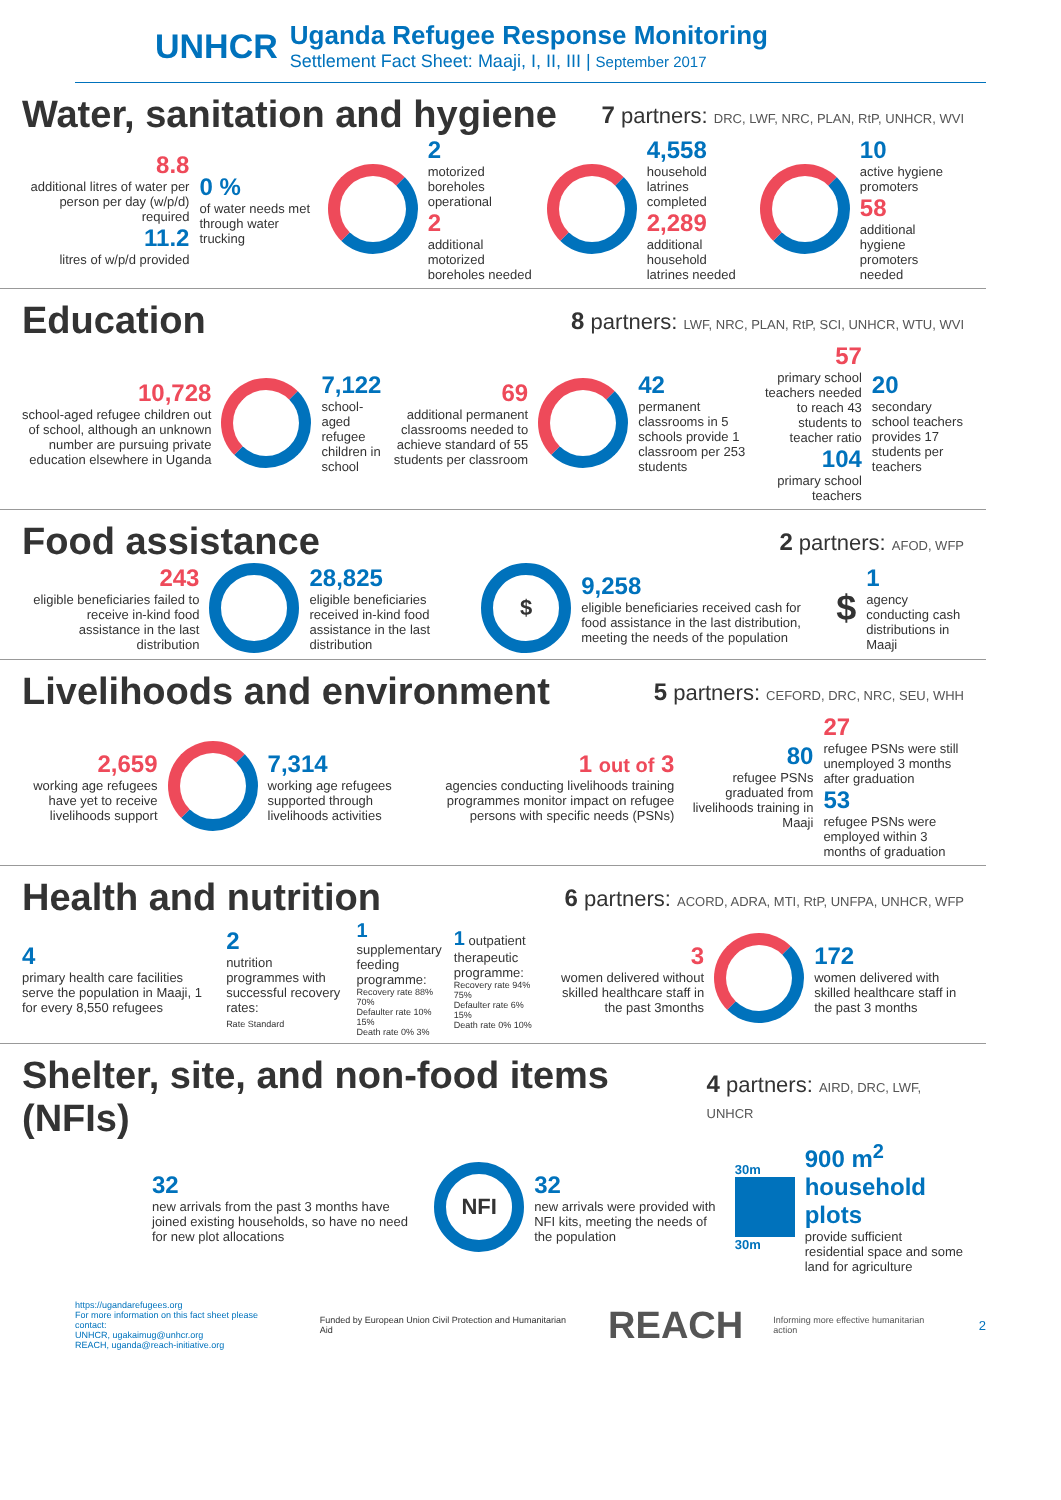UNHCR
Uganda Refugee Response Monitoring
Settlement Fact Sheet: Maaji, I, II, III | September 2017
Water, sanitation and hygiene
7 partners: DRC, LWF, NRC, PLAN, RtP, UNHCR, WVI
8.8
additional litres of water per person per day (w/p/d) required
11.2
litres of w/p/d provided
0 %
of water needs met through water trucking
2
motorized boreholes operational
2
additional motorized boreholes needed
4,558
household latrines completed
2,289
additional household latrines needed
10
active hygiene promoters
58
additional hygiene promoters needed
Education
8 partners: LWF, NRC, PLAN, RtP, SCI, UNHCR, WTU, WVI
10,728
school-aged refugee children out of school, although an unknown number are pursuing private education elsewhere in Uganda
7,122
school-aged refugee children in school
69
additional permanent classrooms needed to achieve standard of 55 students per classroom
42
permanent classrooms in 5 schools provide 1 classroom per 253 students
57
primary school teachers needed to reach 43 students to teacher ratio
104
primary school teachers
20
secondary school teachers provides 17 students per teachers
Food assistance
2 partners: AFOD, WFP
243
eligible beneficiaries failed to receive in-kind food assistance in the last distribution
28,825
eligible beneficiaries received in-kind food assistance in the last distribution
$
9,258
eligible beneficiaries received cash for food assistance in the last distribution, meeting the needs of the population
$
1
agency conducting cash distributions in Maaji
Livelihoods and environment
5 partners: CEFORD, DRC, NRC, SEU, WHH
2,659
working age refugees have yet to receive livelihoods support
7,314
working age refugees supported through livelihoods activities
1 out of 3
agencies conducting livelihoods training programmes monitor impact on refugee persons with specific needs (PSNs)
80
refugee PSNs graduated from livelihoods training in Maaji
27
refugee PSNs were still unemployed 3 months after graduation
53
refugee PSNs were employed within 3 months of graduation
Health and nutrition
6 partners: ACORD, ADRA, MTI, RtP, UNFPA, UNHCR, WFP
4
primary health care facilities serve the population in Maaji, 1 for every 8,550 refugees
2
nutrition programmes with successful recovery rates:
Rate Standard
1 supplementary feeding programme:
Recovery rate 88% 70%
Defaulter rate 10% 15%
Death rate 0% 3%
1 outpatient therapeutic programme:
Recovery rate 94% 75%
Defaulter rate 6% 15%
Death rate 0% 10%
3
women delivered without skilled healthcare staff in the past 3months
172
women delivered with skilled healthcare staff in the past 3 months
Shelter, site, and non-food items (NFIs)
4 partners: AIRD, DRC, LWF, UNHCR
32
new arrivals from the past 3 months have joined existing households, so have no need for new plot allocations
NFI
32
new arrivals were provided with NFI kits, meeting the needs of the population
30m
30m
900 m<sup>2</sup> household plots
provide sufficient residential space and some land for agriculture
https://ugandarefugees.org
For more information on this fact sheet please contact:
UNHCR, ugakaimug@unhcr.org
REACH, uganda@reach-initiative.org
Funded by European Union Civil Protection and Humanitarian Aid
REACH
Informing more effective humanitarian action
2